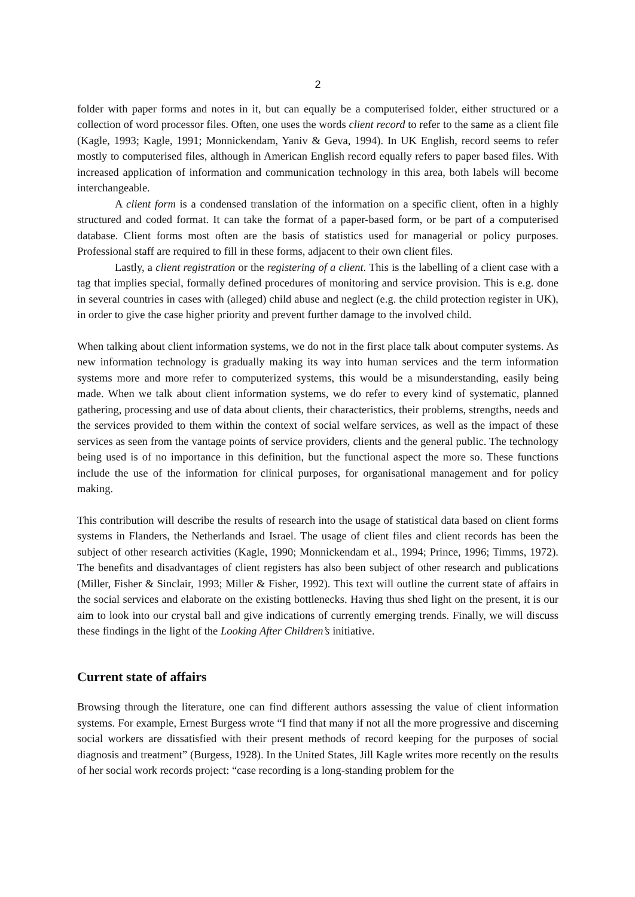2
folder with paper forms and notes in it, but can equally be a computerised folder, either structured or a collection of word processor files. Often, one uses the words client record to refer to the same as a client file (Kagle, 1993; Kagle, 1991; Monnickendam, Yaniv & Geva, 1994). In UK English, record seems to refer mostly to computerised files, although in American English record equally refers to paper based files. With increased application of information and communication technology in this area, both labels will become interchangeable.
A client form is a condensed translation of the information on a specific client, often in a highly structured and coded format. It can take the format of a paper-based form, or be part of a computerised database. Client forms most often are the basis of statistics used for managerial or policy purposes. Professional staff are required to fill in these forms, adjacent to their own client files.
Lastly, a client registration or the registering of a client. This is the labelling of a client case with a tag that implies special, formally defined procedures of monitoring and service provision. This is e.g. done in several countries in cases with (alleged) child abuse and neglect (e.g. the child protection register in UK), in order to give the case higher priority and prevent further damage to the involved child.
When talking about client information systems, we do not in the first place talk about computer systems. As new information technology is gradually making its way into human services and the term information systems more and more refer to computerized systems, this would be a misunderstanding, easily being made. When we talk about client information systems, we do refer to every kind of systematic, planned gathering, processing and use of data about clients, their characteristics, their problems, strengths, needs and the services provided to them within the context of social welfare services, as well as the impact of these services as seen from the vantage points of service providers, clients and the general public. The technology being used is of no importance in this definition, but the functional aspect the more so. These functions include the use of the information for clinical purposes, for organisational management and for policy making.
This contribution will describe the results of research into the usage of statistical data based on client forms systems in Flanders, the Netherlands and Israel. The usage of client files and client records has been the subject of other research activities (Kagle, 1990; Monnickendam et al., 1994; Prince, 1996; Timms, 1972). The benefits and disadvantages of client registers has also been subject of other research and publications (Miller, Fisher & Sinclair, 1993; Miller & Fisher, 1992). This text will outline the current state of affairs in the social services and elaborate on the existing bottlenecks. Having thus shed light on the present, it is our aim to look into our crystal ball and give indications of currently emerging trends. Finally, we will discuss these findings in the light of the Looking After Children’s initiative.
Current state of affairs
Browsing through the literature, one can find different authors assessing the value of client information systems. For example, Ernest Burgess wrote “I find that many if not all the more progressive and discerning social workers are dissatisfied with their present methods of record keeping for the purposes of social diagnosis and treatment” (Burgess, 1928). In the United States, Jill Kagle writes more recently on the results of her social work records project: “case recording is a long-standing problem for the